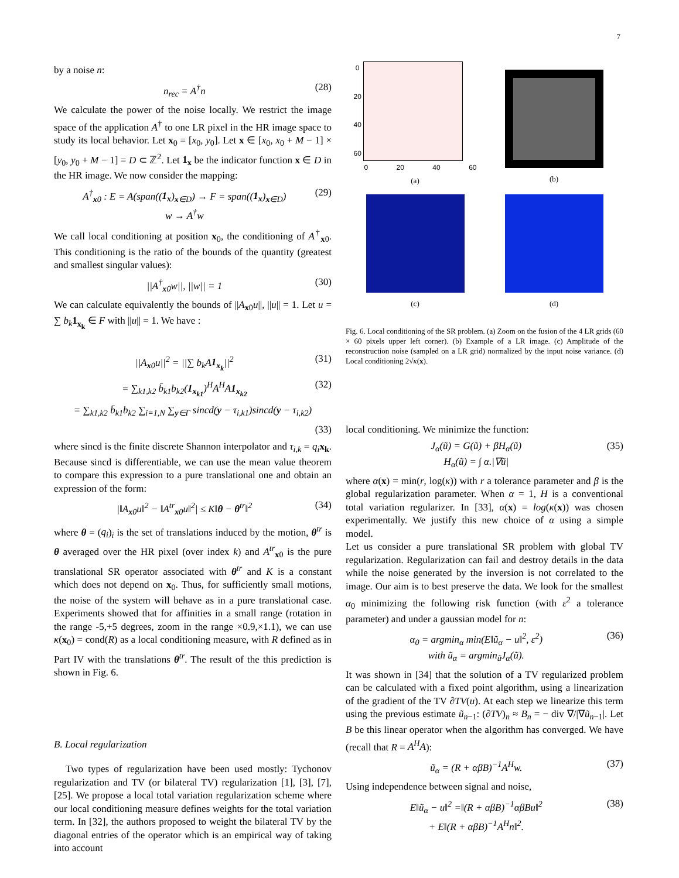7
by a noise n:
n<sub>rec</sub> = A<sup>†</sup>n (28)
We calculate the power of the noise locally. We restrict the image space of the application A<sup>†</sup> to one LR pixel in the HR image space to study its local behavior. Let x<sub>0</sub> = [x<sub>0</sub>, y<sub>0</sub>]. Let x ∈ [x<sub>0</sub>, x<sub>0</sub> + M − 1] × [y<sub>0</sub>, y<sub>0</sub> + M − 1] = D ⊂ ℤ<sup>2</sup>. Let 1<sub>x</sub> be the indicator function x ∈ D in the HR image. We now consider the mapping:
A<sup>†</sup><sub>x0</sub> : E = A(span((1<sub>x</sub>)<sub>x∈D</sub>) → F = span((1<sub>x</sub>)<sub>x∈D</sub>)
w → A<sup>†</sup>w (29)
We call local conditioning at position x<sub>0</sub>, the conditioning of A<sup>†</sup><sub>x0</sub>. This conditioning is the ratio of the bounds of the quantity (greatest and smallest singular values):
||A<sup>†</sup><sub>x0</sub>w||, ||w|| = 1 (30)
We can calculate equivalently the bounds of ||A<sub>x0</sub>u||, ||u|| = 1. Let u = ∑ b<sub>k</sub> 1<sub>x<sub>k</sub></sub> ∈ F with ||u|| = 1. We have :
||A<sub>x0</sub>u||<sup>2</sup> = ||∑ b<sub>k</sub>A1<sub>x<sub>k</sub></sub>||<sup>2</sup> (31)
= ∑<sub>k1,k2</sub> b̄<sub>k1</sub>b<sub>k2</sub>(1<sub>x<sub>k1</sub></sub>)<sup>H</sup>A<sup>H</sup>A1<sub>x<sub>k2</sub></sub> (32)
= ∑<sub>k1,k2</sub> b̄<sub>k1</sub>b<sub>k2</sub> ∑<sub>i=1,N</sub> ∑<sub>y∈Γ</sub> sincd(y − τ<sub>i,k1</sub>)sincd(y − τ<sub>i,k2</sub>)
(33)
where sincd is the finite discrete Shannon interpolator and τ<sub>i,k</sub> = q<sub>i</sub> x<sub>k</sub>. Because sincd is differentiable, we can use the mean value theorem to compare this expression to a pure translational one and obtain an expression of the form:
|‖A<sub>x0</sub>u‖<sup>2</sup> − ‖A<sup>tr</sup><sub>x0</sub>u‖<sup>2</sup>| ≤ K‖θ − θ<sup>tr</sup>‖<sup>2</sup> (34)
where θ = (q<sub>i</sub>)<sub>i</sub> is the set of translations induced by the motion, θ<sup>tr</sup> is θ averaged over the HR pixel (over index k) and A<sup>tr</sup><sub>x0</sub> is the pure translational SR operator associated with θ<sup>tr</sup> and K is a constant which does not depend on x<sub>0</sub>. Thus, for sufficiently small motions, the noise of the system will behave as in a pure translational case. Experiments showed that for affinities in a small range (rotation in the range -5,+5 degrees, zoom in the range ×0.9,×1.1), we can use κ(x<sub>0</sub>) = cond(R) as a local conditioning measure, with R defined as in Part IV with the translations θ<sup>tr</sup>. The result of the this prediction is shown in Fig. 6.
B. Local regularization
Two types of regularization have been used mostly: Tychonov regularization and TV (or bilateral TV) regularization [1], [3], [7], [25]. We propose a local total variation regularization scheme where our local conditioning measure defines weights for the total variation term. In [32], the authors proposed to weight the bilateral TV by the diagonal entries of the operator which is an empirical way of taking into account
0
20
40
60
0 20 40 60
(a)
(b)
(c)
(d)
Fig. 6. Local conditioning of the SR problem. (a) Zoom on the fusion of the 4 LR grids (60 × 60 pixels upper left corner). (b) Example of a LR image. (c) Amplitude of the reconstruction noise (sampled on a LR grid) normalized by the input noise variance. (d) Local conditioning 2√κ(x).
local conditioning. We minimize the function:
J<sub>α</sub>(ũ) = G(ũ) + βH<sub>α</sub>(ũ)
H<sub>α</sub>(ũ) = ∫ α.|∇ũ| (35)
where α(x) = min(r, log(κ)) with r a tolerance parameter and β is the global regularization parameter. When α = 1, H is a conventional total variation regularizer. In [33], α(x) = log(κ(x)) was chosen experimentally. We justify this new choice of α using a simple model.
Let us consider a pure translational SR problem with global TV regularization. Regularization can fail and destroy details in the data while the noise generated by the inversion is not correlated to the image. Our aim is to best preserve the data. We look for the smallest α<sub>0</sub> minimizing the following risk function (with ε<sup>2</sup> a tolerance parameter) and under a gaussian model for n:
α<sub>0</sub> = argmin<sub>α</sub> min(E‖ũ<sub>α</sub> − u‖<sup>2</sup>, ε<sup>2</sup>)
with ũ<sub>α</sub> = argmin<sub>ũ</sub>J<sub>α</sub>(ũ). (36)
It was shown in [34] that the solution of a TV regularized problem can be calculated with a fixed point algorithm, using a linearization of the gradient of the TV ∂TV(u). At each step we linearize this term using the previous estimate ũ<sub>n−1</sub>: (∂TV)<sub>n</sub> ≈ B<sub>n</sub> = − div ∇/|∇ũ<sub>n−1</sub>|. Let B be this linear operator when the algorithm has converged. We have (recall that R = A<sup>H</sup>A):
ũ<sub>α</sub> = (R + αβB)<sup>−1</sup>A<sup>H</sup>w. (37)
Using independence between signal and noise,
E‖ũ<sub>α</sub> − u‖<sup>2</sup> =‖(R + αβB)<sup>−1</sup>αβBu‖<sup>2</sup>
+ E‖(R + αβB)<sup>−1</sup>A<sup>H</sup>n‖<sup>2</sup>. (38)